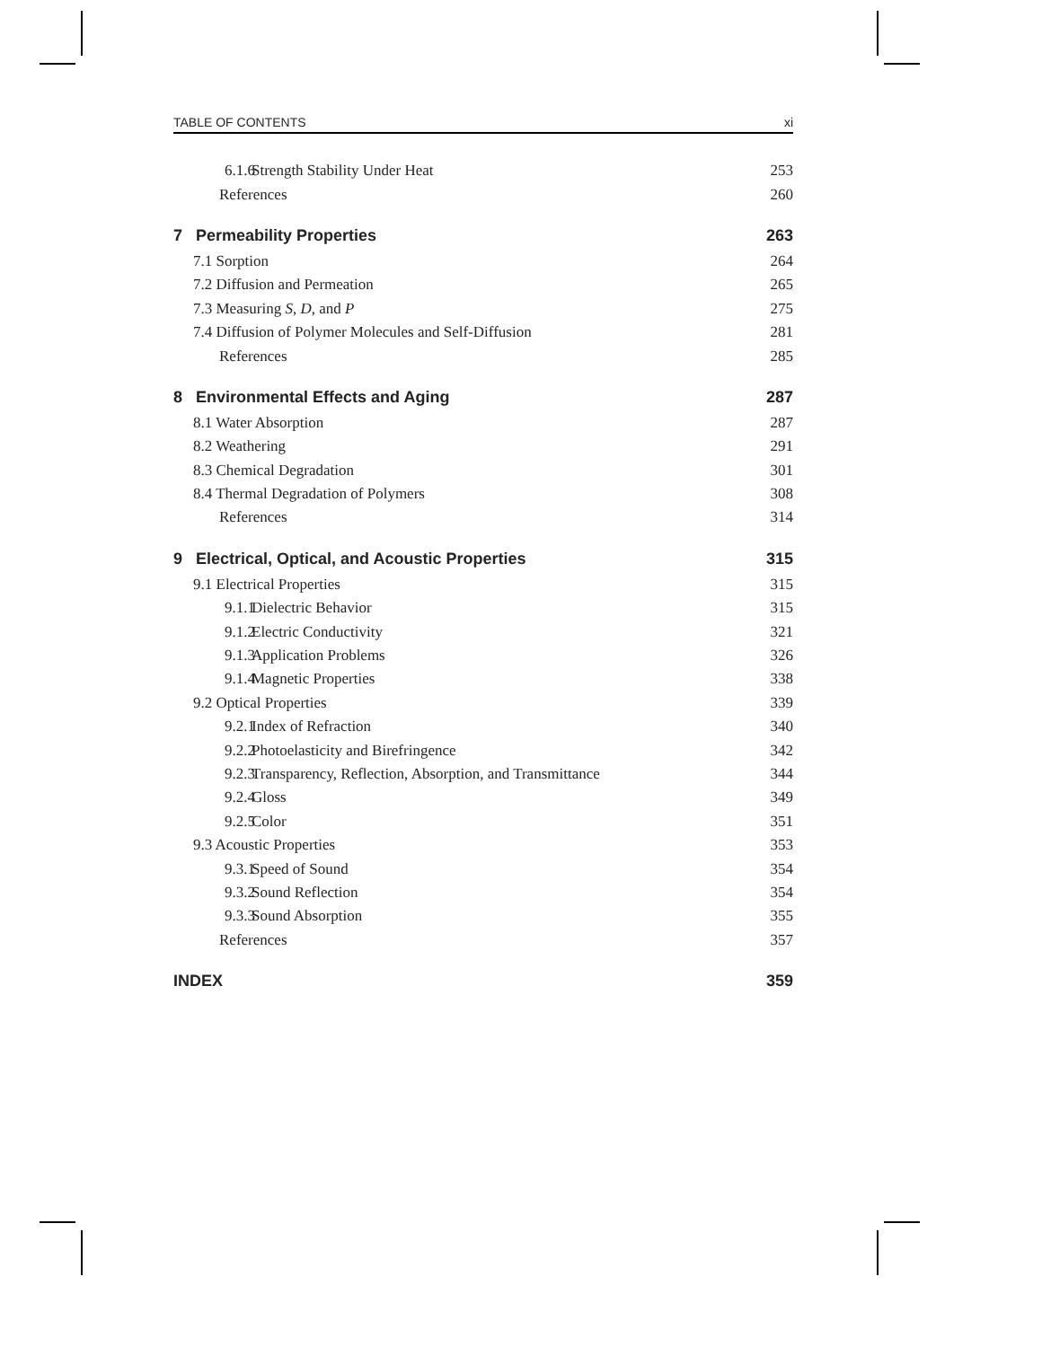TABLE OF CONTENTS xi
6.1.6 Strength Stability Under Heat 253
References 260
7 Permeability Properties 263
7.1 Sorption 264
7.2 Diffusion and Permeation 265
7.3 Measuring S, D, and P 275
7.4 Diffusion of Polymer Molecules and Self-Diffusion 281
References 285
8 Environmental Effects and Aging 287
8.1 Water Absorption 287
8.2 Weathering 291
8.3 Chemical Degradation 301
8.4 Thermal Degradation of Polymers 308
References 314
9 Electrical, Optical, and Acoustic Properties 315
9.1 Electrical Properties 315
9.1.1 Dielectric Behavior 315
9.1.2 Electric Conductivity 321
9.1.3 Application Problems 326
9.1.4 Magnetic Properties 338
9.2 Optical Properties 339
9.2.1 Index of Refraction 340
9.2.2 Photoelasticity and Birefringence 342
9.2.3 Transparency, Reflection, Absorption, and Transmittance 344
9.2.4 Gloss 349
9.2.5 Color 351
9.3 Acoustic Properties 353
9.3.1 Speed of Sound 354
9.3.2 Sound Reflection 354
9.3.3 Sound Absorption 355
References 357
INDEX 359